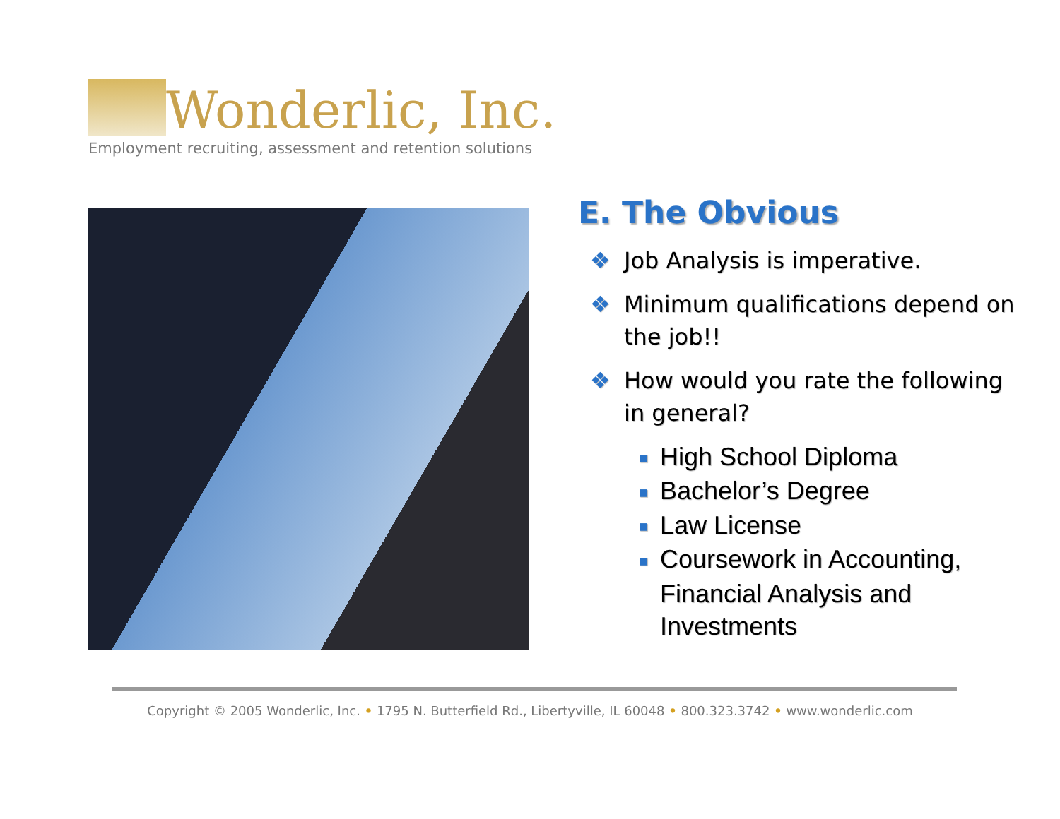Wonderlic, Inc.
Employment recruiting, assessment and retention solutions
E. The Obvious
❖ Job Analysis is imperative.
❖ Minimum qualifications depend on the job!!
❖ How would you rate the following in general?
■ High School Diploma
■ Bachelor’s Degree
■ Law License
■ Coursework in Accounting, Financial Analysis and Investments
Copyright © 2005 Wonderlic, Inc. • 1795 N. Butterfield Rd., Libertyville, IL 60048 • 800.323.3742 • www.wonderlic.com